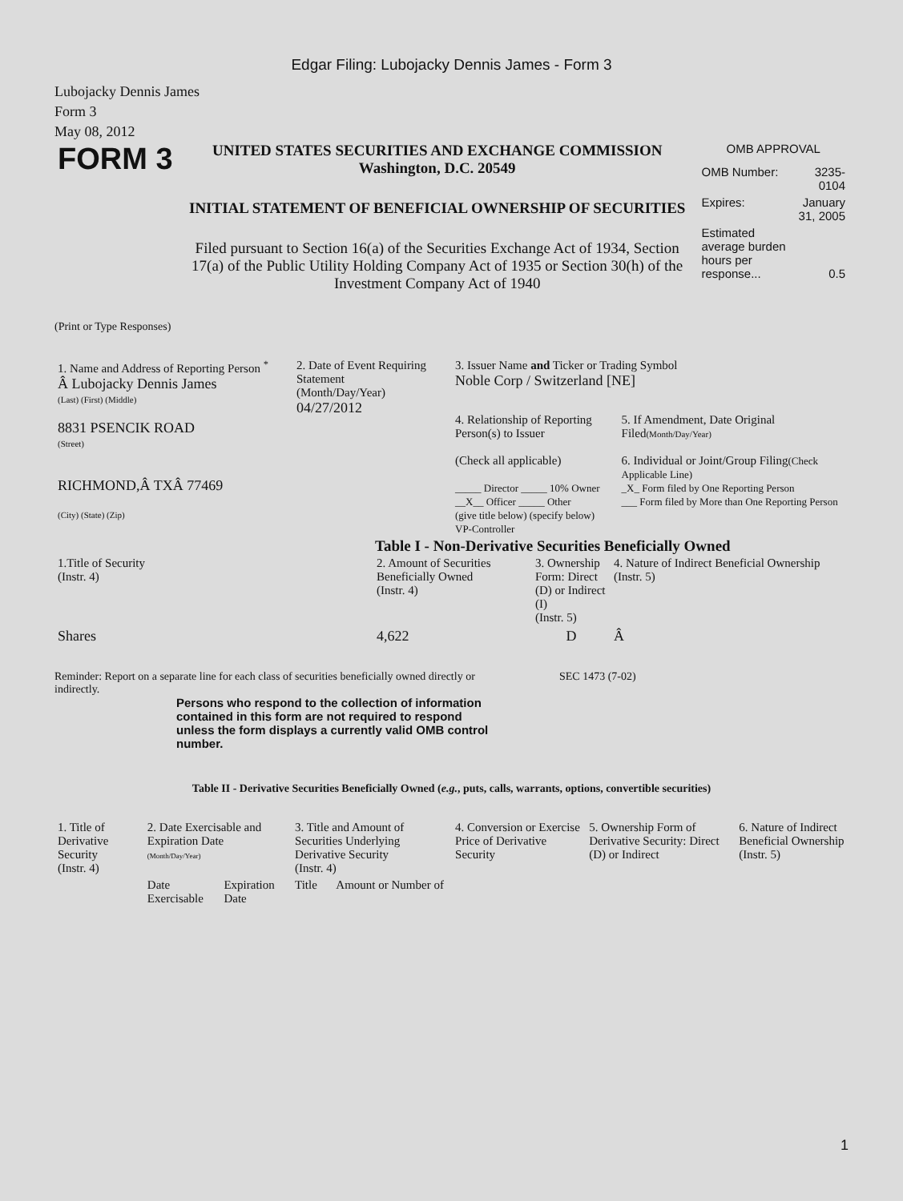Edgar Filing: Lubojacky Dennis James - Form 3
Lubojacky Dennis James
Form 3
May 08, 2012
FORM 3
UNITED STATES SECURITIES AND EXCHANGE COMMISSION
Washington, D.C. 20549
INITIAL STATEMENT OF BENEFICIAL OWNERSHIP OF SECURITIES
Filed pursuant to Section 16(a) of the Securities Exchange Act of 1934, Section 17(a) of the Public Utility Holding Company Act of 1935 or Section 30(h) of the Investment Company Act of 1940
OMB APPROVAL
| OMB Number: | 3235-0104 |
| Expires: | January 31, 2005 |
| Estimated average burden hours per response... | 0.5 |
(Print or Type Responses)
| 1. Name and Address of Reporting Person <sup>*</sup> Â Lubojacky Dennis James (Last) (First) (Middle) 8831 PSENCIK ROAD (Street) RICHMOND,Â TXÂ 77469 (City) (State) (Zip) | 2. Date of Event Requiring Statement (Month/Day/Year) 04/27/2012 | 3. Issuer Name and Ticker or Trading Symbol Noble Corp / Switzerland [NE] 4. Relationship of Reporting Person(s) to Issuer (Check all applicable) _____ Director _____ 10% Owner __X__ Officer _____ Other (give title below) (specify below) VP-Controller 5. If Amendment, Date Original Filed (Month/Day/Year) 6. Individual or Joint/Group Filing (Check Applicable Line) _X_ Form filed by One Reporting Person ___ Form filed by More than One Reporting Person |
Table I - Non-Derivative Securities Beneficially Owned
| 1.Title of Security (Instr. 4) | 2. Amount of Securities Beneficially Owned (Instr. 4) | 3. Ownership Form: Direct (D) or Indirect (I) (Instr. 5) | 4. Nature of Indirect Beneficial Ownership (Instr. 5) |
| --- | --- | --- | --- |
| Shares | 4,622 | D | Â |
Reminder: Report on a separate line for each class of securities beneficially owned directly or indirectly.
SEC 1473 (7-02)
Persons who respond to the collection of information contained in this form are not required to respond unless the form displays a currently valid OMB control number.
Table II - Derivative Securities Beneficially Owned (e.g., puts, calls, warrants, options, convertible securities)
| 1. Title of Derivative Security (Instr. 4) | 2. Date Exercisable and Expiration Date (Month/Day/Year) | | 3. Title and Amount of Securities Underlying Derivative Security (Instr. 4) | | 4. Conversion or Exercise Price of Derivative Security | 5. Ownership Form of Derivative Security: Direct (D) or Indirect | 6. Nature of Indirect Beneficial Ownership (Instr. 5) |
| --- | --- | --- | --- | --- | --- | --- | --- |
| | Date Exercisable | Expiration Date | Title | Amount or Number of | | | |
1